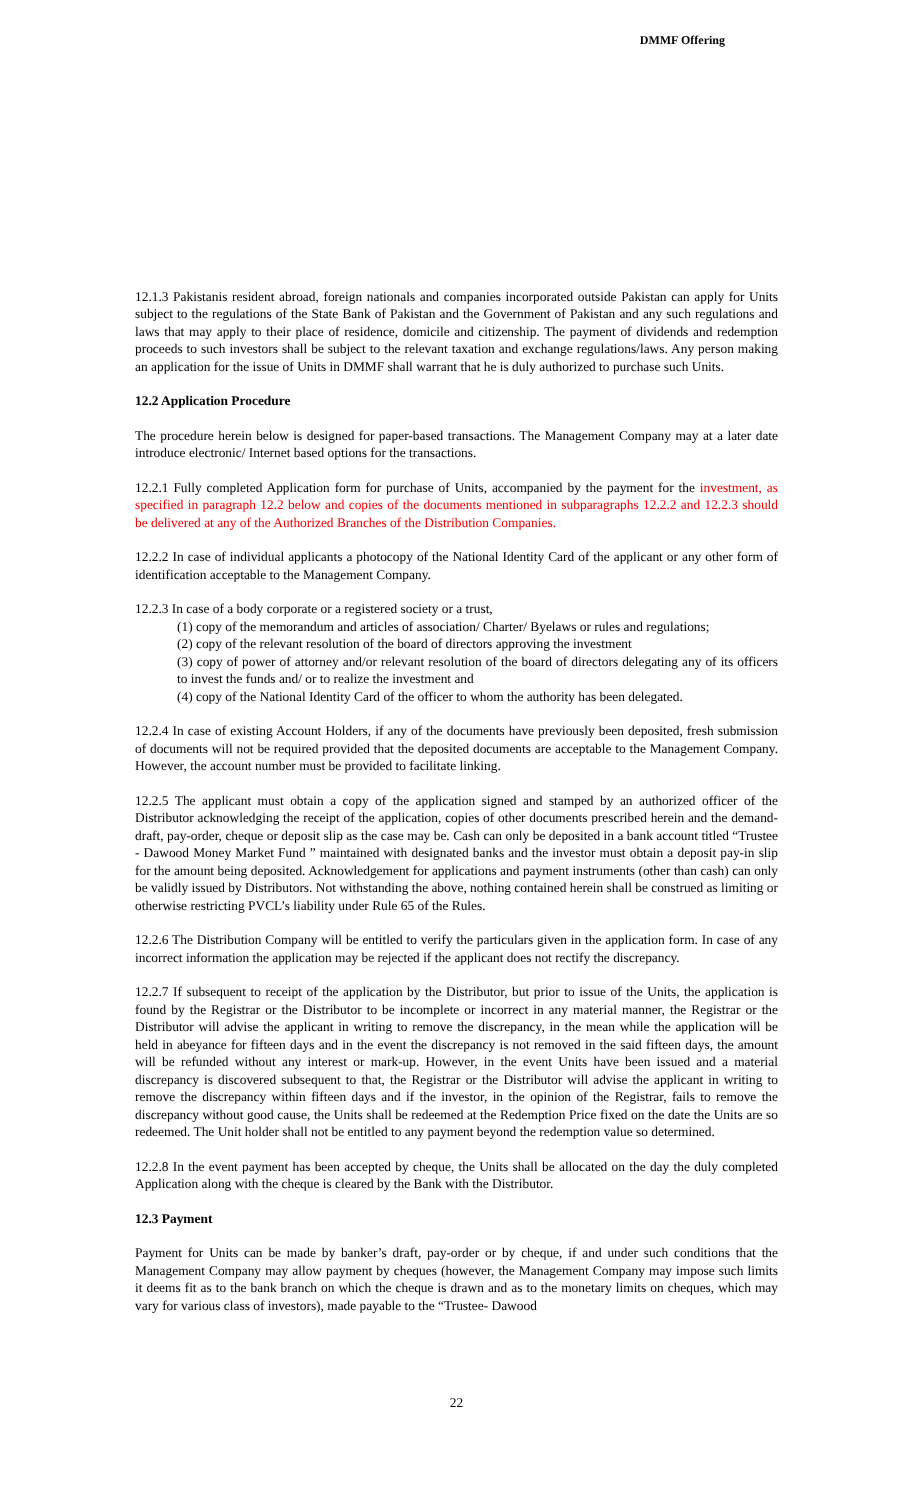DMMF Offering
12.1.3 Pakistanis resident abroad, foreign nationals and companies incorporated outside Pakistan can apply for Units subject to the regulations of the State Bank of Pakistan and the Government of Pakistan and any such regulations and laws that may apply to their place of residence, domicile and citizenship. The payment of dividends and redemption proceeds to such investors shall be subject to the relevant taxation and exchange regulations/laws. Any person making an application for the issue of Units in DMMF shall warrant that he is duly authorized to purchase such Units.
12.2 Application Procedure
The procedure herein below is designed for paper-based transactions. The Management Company may at a later date introduce electronic/ Internet based options for the transactions.
12.2.1 Fully completed Application form for purchase of Units, accompanied by the payment for the investment, as specified in paragraph 12.2 below and copies of the documents mentioned in subparagraphs 12.2.2 and 12.2.3 should be delivered at any of the Authorized Branches of the Distribution Companies.
12.2.2 In case of individual applicants a photocopy of the National Identity Card of the applicant or any other form of identification acceptable to the Management Company.
12.2.3 In case of a body corporate or a registered society or a trust,
(1) copy of the memorandum and articles of association/ Charter/ Byelaws or rules and regulations;
(2) copy of the relevant resolution of the board of directors approving the investment
(3) copy of power of attorney and/or relevant resolution of the board of directors delegating any of its officers to invest the funds and/ or to realize the investment and
(4) copy of the National Identity Card of the officer to whom the authority has been delegated.
12.2.4 In case of existing Account Holders, if any of the documents have previously been deposited, fresh submission of documents will not be required provided that the deposited documents are acceptable to the Management Company. However, the account number must be provided to facilitate linking.
12.2.5 The applicant must obtain a copy of the application signed and stamped by an authorized officer of the Distributor acknowledging the receipt of the application, copies of other documents prescribed herein and the demand-draft, pay-order, cheque or deposit slip as the case may be. Cash can only be deposited in a bank account titled “Trustee - Dawood Money Market Fund ” maintained with designated banks and the investor must obtain a deposit pay-in slip for the amount being deposited. Acknowledgement for applications and payment instruments (other than cash) can only be validly issued by Distributors. Not withstanding the above, nothing contained herein shall be construed as limiting or otherwise restricting PVCL’s liability under Rule 65 of the Rules.
12.2.6 The Distribution Company will be entitled to verify the particulars given in the application form. In case of any incorrect information the application may be rejected if the applicant does not rectify the discrepancy.
12.2.7 If subsequent to receipt of the application by the Distributor, but prior to issue of the Units, the application is found by the Registrar or the Distributor to be incomplete or incorrect in any material manner, the Registrar or the Distributor will advise the applicant in writing to remove the discrepancy, in the mean while the application will be held in abeyance for fifteen days and in the event the discrepancy is not removed in the said fifteen days, the amount will be refunded without any interest or mark-up. However, in the event Units have been issued and a material discrepancy is discovered subsequent to that, the Registrar or the Distributor will advise the applicant in writing to remove the discrepancy within fifteen days and if the investor, in the opinion of the Registrar, fails to remove the discrepancy without good cause, the Units shall be redeemed at the Redemption Price fixed on the date the Units are so redeemed. The Unit holder shall not be entitled to any payment beyond the redemption value so determined.
12.2.8 In the event payment has been accepted by cheque, the Units shall be allocated on the day the duly completed Application along with the cheque is cleared by the Bank with the Distributor.
12.3 Payment
Payment for Units can be made by banker’s draft, pay-order or by cheque, if and under such conditions that the Management Company may allow payment by cheques (however, the Management Company may impose such limits it deems fit as to the bank branch on which the cheque is drawn and as to the monetary limits on cheques, which may vary for various class of investors), made payable to the “Trustee- Dawood
22